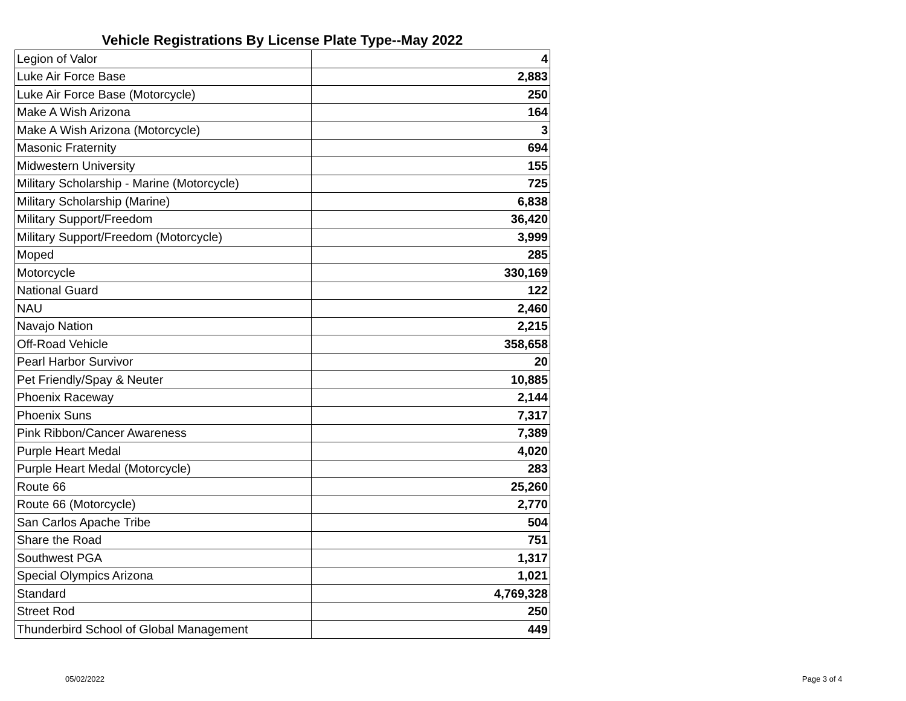Vehicle Registrations By License Plate Type--May 2022
| Legion of Valor | 4 |
| Luke Air Force Base | 2,883 |
| Luke Air Force Base (Motorcycle) | 250 |
| Make A Wish Arizona | 164 |
| Make A Wish Arizona (Motorcycle) | 3 |
| Masonic Fraternity | 694 |
| Midwestern University | 155 |
| Military Scholarship - Marine (Motorcycle) | 725 |
| Military Scholarship (Marine) | 6,838 |
| Military Support/Freedom | 36,420 |
| Military Support/Freedom (Motorcycle) | 3,999 |
| Moped | 285 |
| Motorcycle | 330,169 |
| National Guard | 122 |
| NAU | 2,460 |
| Navajo Nation | 2,215 |
| Off-Road Vehicle | 358,658 |
| Pearl Harbor Survivor | 20 |
| Pet Friendly/Spay & Neuter | 10,885 |
| Phoenix Raceway | 2,144 |
| Phoenix Suns | 7,317 |
| Pink Ribbon/Cancer Awareness | 7,389 |
| Purple Heart Medal | 4,020 |
| Purple Heart Medal (Motorcycle) | 283 |
| Route 66 | 25,260 |
| Route 66 (Motorcycle) | 2,770 |
| San Carlos Apache Tribe | 504 |
| Share the Road | 751 |
| Southwest PGA | 1,317 |
| Special Olympics Arizona | 1,021 |
| Standard | 4,769,328 |
| Street Rod | 250 |
| Thunderbird School of Global Management | 449 |
05/02/2022 Page 3 of 4